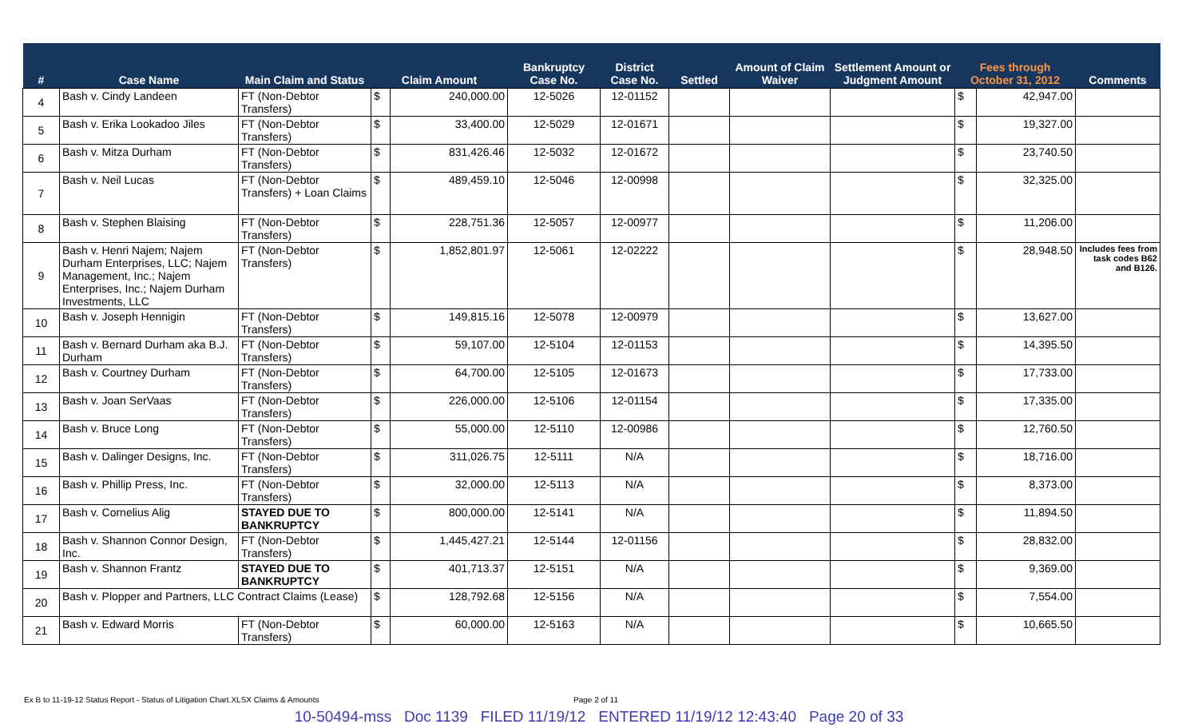| # | Case Name | Main Claim and Status | Claim Amount | | Bankruptcy Case No. | District Case No. | Settled | Amount of Claim Waiver | Settlement Amount or Judgment Amount | Fees through October 31, 2012 | | Comments |
| --- | --- | --- | --- | --- | --- | --- | --- | --- | --- | --- | --- | --- |
| 4 | Bash v. Cindy Landeen | FT (Non-Debtor Transfers) | $ | 240,000.00 | 12-5026 | 12-01152 | | | | $ | 42,947.00 | |
| 5 | Bash v. Erika Lookadoo Jiles | FT (Non-Debtor Transfers) | $ | 33,400.00 | 12-5029 | 12-01671 | | | | $ | 19,327.00 | |
| 6 | Bash v. Mitza Durham | FT (Non-Debtor Transfers) | $ | 831,426.46 | 12-5032 | 12-01672 | | | | $ | 23,740.50 | |
| 7 | Bash v. Neil Lucas | FT (Non-Debtor Transfers) + Loan Claims | $ | 489,459.10 | 12-5046 | 12-00998 | | | | $ | 32,325.00 | |
| 8 | Bash v. Stephen Blaising | FT (Non-Debtor Transfers) | $ | 228,751.36 | 12-5057 | 12-00977 | | | | $ | 11,206.00 | |
| 9 | Bash v. Henri Najem; Najem Durham Enterprises, LLC; Najem Management, Inc.; Najem Enterprises, Inc.; Najem Durham Investments, LLC | FT (Non-Debtor Transfers) | $ | 1,852,801.97 | 12-5061 | 12-02222 | | | | $ | 28,948.50 | Includes fees from task codes B62 and B126. |
| 10 | Bash v. Joseph Hennigin | FT (Non-Debtor Transfers) | $ | 149,815.16 | 12-5078 | 12-00979 | | | | $ | 13,627.00 | |
| 11 | Bash v. Bernard Durham aka B.J. Durham | FT (Non-Debtor Transfers) | $ | 59,107.00 | 12-5104 | 12-01153 | | | | $ | 14,395.50 | |
| 12 | Bash v. Courtney Durham | FT (Non-Debtor Transfers) | $ | 64,700.00 | 12-5105 | 12-01673 | | | | $ | 17,733.00 | |
| 13 | Bash v. Joan SerVaas | FT (Non-Debtor Transfers) | $ | 226,000.00 | 12-5106 | 12-01154 | | | | $ | 17,335.00 | |
| 14 | Bash v. Bruce Long | FT (Non-Debtor Transfers) | $ | 55,000.00 | 12-5110 | 12-00986 | | | | $ | 12,760.50 | |
| 15 | Bash v. Dalinger Designs, Inc. | FT (Non-Debtor Transfers) | $ | 311,026.75 | 12-5111 | N/A | | | | $ | 18,716.00 | |
| 16 | Bash v. Phillip Press, Inc. | FT (Non-Debtor Transfers) | $ | 32,000.00 | 12-5113 | N/A | | | | $ | 8,373.00 | |
| 17 | Bash v. Cornelius Alig | STAYED DUE TO BANKRUPTCY | $ | 800,000.00 | 12-5141 | N/A | | | | $ | 11,894.50 | |
| 18 | Bash v. Shannon Connor Design, Inc. | FT (Non-Debtor Transfers) | $ | 1,445,427.21 | 12-5144 | 12-01156 | | | | $ | 28,832.00 | |
| 19 | Bash v. Shannon Frantz | STAYED DUE TO BANKRUPTCY | $ | 401,713.37 | 12-5151 | N/A | | | | $ | 9,369.00 | |
| 20 | Bash v. Plopper and Partners, LLC Contract Claims (Lease) | | $ | 128,792.68 | 12-5156 | N/A | | | | $ | 7,554.00 | |
| 21 | Bash v. Edward Morris | FT (Non-Debtor Transfers) | $ | 60,000.00 | 12-5163 | N/A | | | | $ | 10,665.50 | |
Ex B to 11-19-12 Status Report - Status of Litigation Chart.XLSX Claims & Amounts
Page 2 of 11
10-50494-mss Doc 1139 FILED 11/19/12 ENTERED 11/19/12 12:43:40 Page 20 of 33